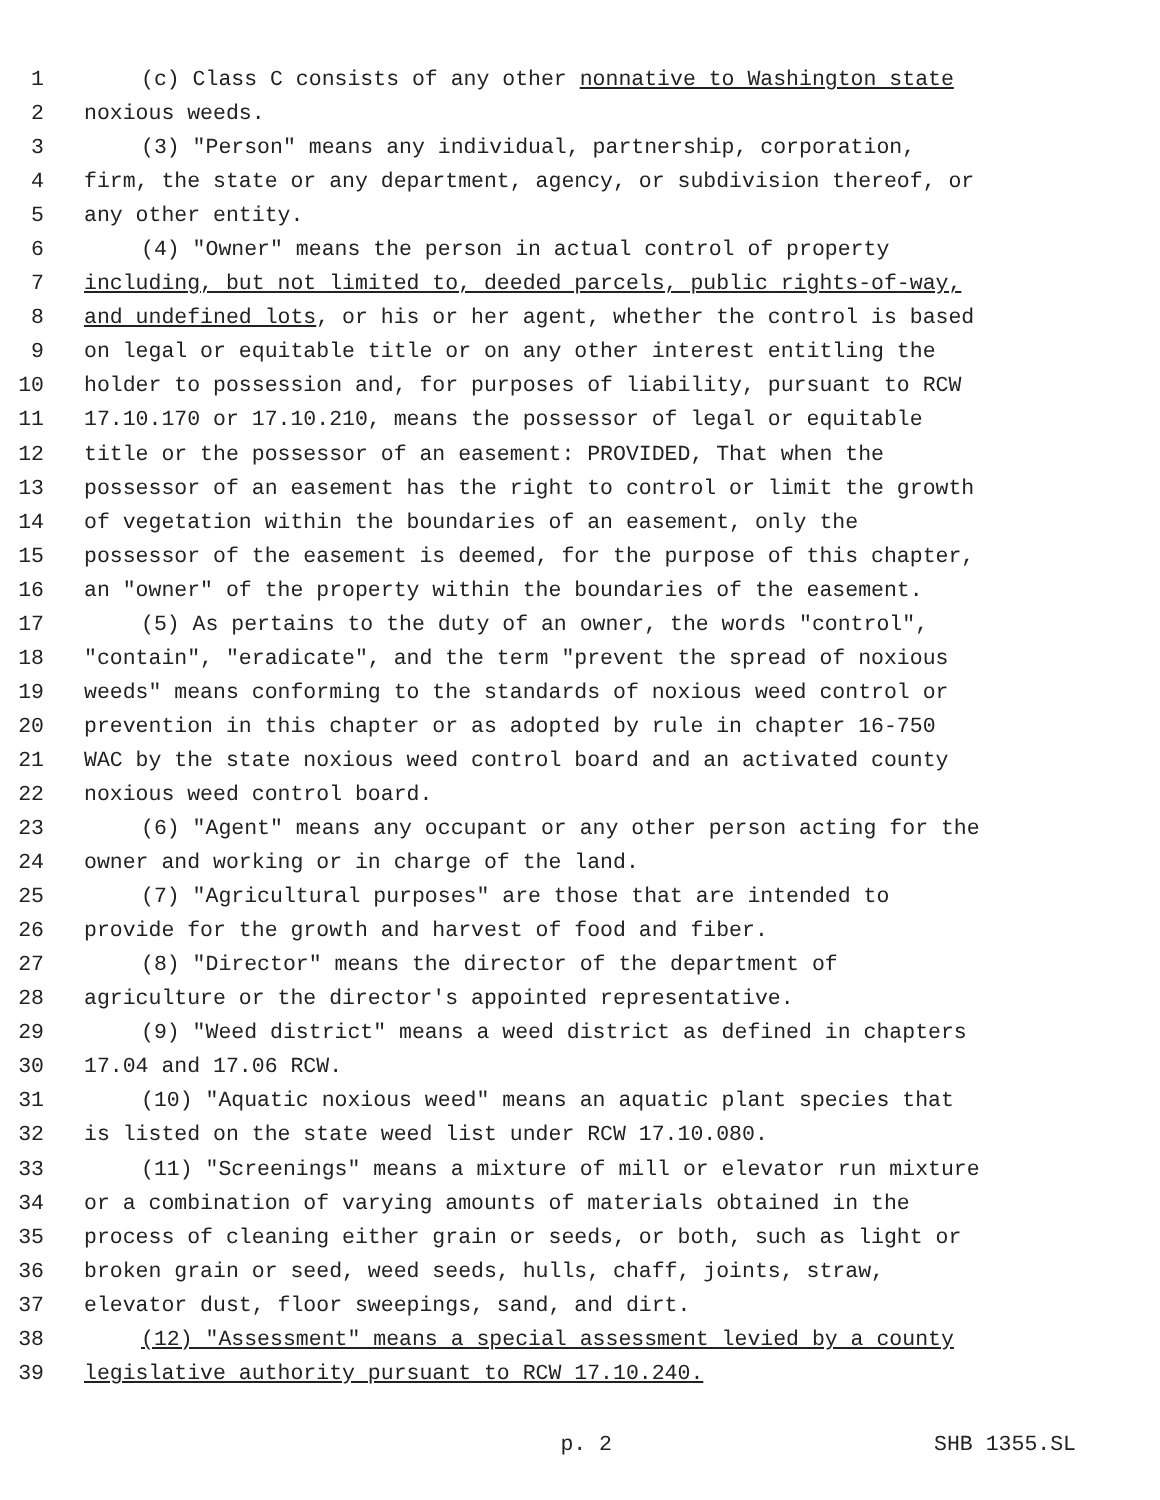1 (c) Class C consists of any other nonnative to Washington state
2 noxious weeds.
3 (3) "Person" means any individual, partnership, corporation,
4 firm, the state or any department, agency, or subdivision thereof, or
5 any other entity.
6 (4) "Owner" means the person in actual control of property
7 including, but not limited to, deeded parcels, public rights-of-way,
8 and undefined lots, or his or her agent, whether the control is based
9 on legal or equitable title or on any other interest entitling the
10 holder to possession and, for purposes of liability, pursuant to RCW
11 17.10.170 or 17.10.210, means the possessor of legal or equitable
12 title or the possessor of an easement: PROVIDED, That when the
13 possessor of an easement has the right to control or limit the growth
14 of vegetation within the boundaries of an easement, only the
15 possessor of the easement is deemed, for the purpose of this chapter,
16 an "owner" of the property within the boundaries of the easement.
17 (5) As pertains to the duty of an owner, the words "control",
18 "contain", "eradicate", and the term "prevent the spread of noxious
19 weeds" means conforming to the standards of noxious weed control or
20 prevention in this chapter or as adopted by rule in chapter 16-750
21 WAC by the state noxious weed control board and an activated county
22 noxious weed control board.
23 (6) "Agent" means any occupant or any other person acting for the
24 owner and working or in charge of the land.
25 (7) "Agricultural purposes" are those that are intended to
26 provide for the growth and harvest of food and fiber.
27 (8) "Director" means the director of the department of
28 agriculture or the director's appointed representative.
29 (9) "Weed district" means a weed district as defined in chapters
30 17.04 and 17.06 RCW.
31 (10) "Aquatic noxious weed" means an aquatic plant species that
32 is listed on the state weed list under RCW 17.10.080.
33 (11) "Screenings" means a mixture of mill or elevator run mixture
34 or a combination of varying amounts of materials obtained in the
35 process of cleaning either grain or seeds, or both, such as light or
36 broken grain or seed, weed seeds, hulls, chaff, joints, straw,
37 elevator dust, floor sweepings, sand, and dirt.
38 (12) "Assessment" means a special assessment levied by a county
39 legislative authority pursuant to RCW 17.10.240.
p. 2 SHB 1355.SL